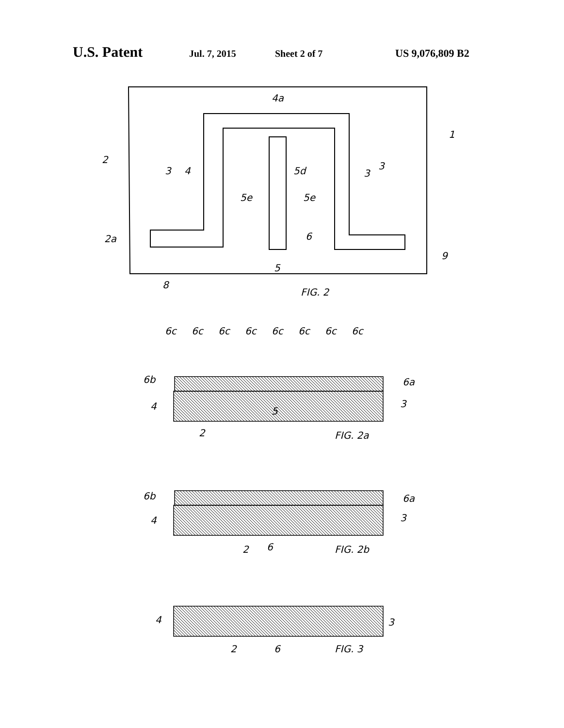U.S. Patent Jul. 7, 2015 Sheet 2 of 7 US 9,076,809 B2
4a
1
2
3
3
4
3
5d
5e
5e
2a
6
5
8
9
FIG. 2
6c
6c
6c
6c
6c
6c
6c
6c
6b
6a
4
5
3
2
FIG. 2a
6b
6a
4
3
2
6
FIG. 2b
4
3
2
6
FIG. 3